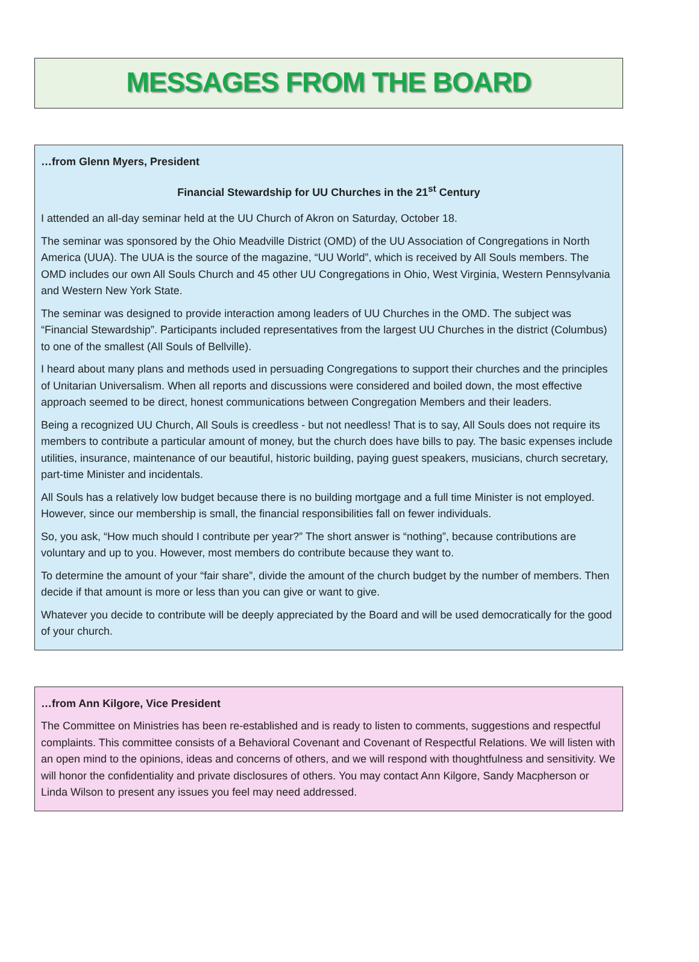MESSAGES FROM THE BOARD
…from Glenn Myers, President
Financial Stewardship for UU Churches in the 21<sup>st</sup> Century
I attended an all-day seminar held at the UU Church of Akron on Saturday, October 18.
The seminar was sponsored by the Ohio Meadville District (OMD) of the UU Association of Congregations in North America (UUA). The UUA is the source of the magazine, “UU World”, which is received by All Souls members. The OMD includes our own All Souls Church and 45 other UU Congregations in Ohio, West Virginia, Western Pennsylvania and Western New York State.
The seminar was designed to provide interaction among leaders of UU Churches in the OMD. The subject was “Financial Stewardship”. Participants included representatives from the largest UU Churches in the district (Columbus) to one of the smallest (All Souls of Bellville).
I heard about many plans and methods used in persuading Congregations to support their churches and the principles of Unitarian Universalism. When all reports and discussions were considered and boiled down, the most effective approach seemed to be direct, honest communications between Congregation Members and their leaders.
Being a recognized UU Church, All Souls is creedless - but not needless! That is to say, All Souls does not require its members to contribute a particular amount of money, but the church does have bills to pay. The basic expenses include utilities, insurance, maintenance of our beautiful, historic building, paying guest speakers, musicians, church secretary, part-time Minister and incidentals.
All Souls has a relatively low budget because there is no building mortgage and a full time Minister is not employed. However, since our membership is small, the financial responsibilities fall on fewer individuals.
So, you ask, “How much should I contribute per year?” The short answer is “nothing”, because contributions are voluntary and up to you. However, most members do contribute because they want to.
To determine the amount of your “fair share”, divide the amount of the church budget by the number of members. Then decide if that amount is more or less than you can give or want to give.
Whatever you decide to contribute will be deeply appreciated by the Board and will be used democratically for the good of your church.
…from Ann Kilgore, Vice President
The Committee on Ministries has been re-established and is ready to listen to comments, suggestions and respectful complaints. This committee consists of a Behavioral Covenant and Covenant of Respectful Relations. We will listen with an open mind to the opinions, ideas and concerns of others, and we will respond with thoughtfulness and sensitivity. We will honor the confidentiality and private disclosures of others. You may contact Ann Kilgore, Sandy Macpherson or Linda Wilson to present any issues you feel may need addressed.